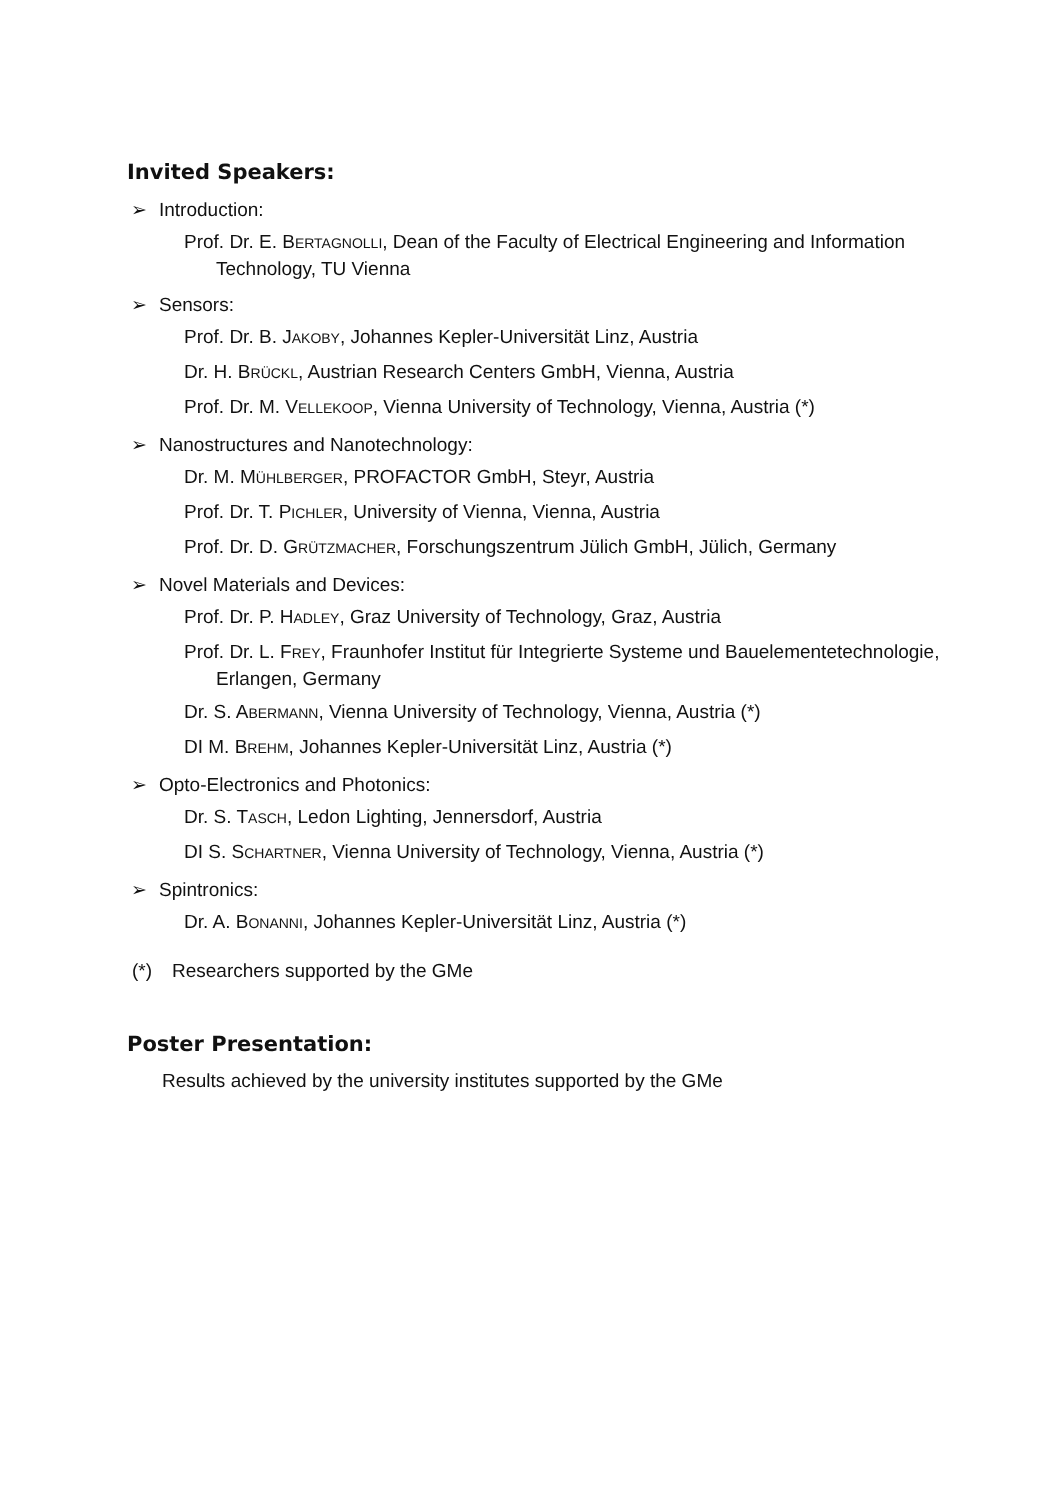Invited Speakers:
➢ Introduction:
Prof. Dr. E. BERTAGNOLLI, Dean of the Faculty of Electrical Engineering and Information Technology, TU Vienna
➢ Sensors:
Prof. Dr. B. JAKOBY, Johannes Kepler-Universität Linz, Austria
Dr. H. BRÜCKL, Austrian Research Centers GmbH, Vienna, Austria
Prof. Dr. M. VELLEKOOP, Vienna University of Technology, Vienna, Austria (*)
➢ Nanostructures and Nanotechnology:
Dr. M. MÜHLBERGER, PROFACTOR GmbH, Steyr, Austria
Prof. Dr. T. PICHLER, University of Vienna, Vienna, Austria
Prof. Dr. D. GRÜTZMACHER, Forschungszentrum Jülich GmbH, Jülich, Germany
➢ Novel Materials and Devices:
Prof. Dr. P. HADLEY, Graz University of Technology, Graz, Austria
Prof. Dr. L. FREY, Fraunhofer Institut für Integrierte Systeme und Bauelemente­technologie, Erlangen, Germany
Dr. S. ABERMANN, Vienna University of Technology, Vienna, Austria (*)
DI M. BREHM, Johannes Kepler-Universität Linz, Austria (*)
➢ Opto-Electronics and Photonics:
Dr. S. TASCH, Ledon Lighting, Jennersdorf, Austria
DI S. SCHARTNER, Vienna University of Technology, Vienna, Austria (*)
➢ Spintronics:
Dr. A. BONANNI, Johannes Kepler-Universität Linz, Austria (*)
(*) Researchers supported by the GMe
Poster Presentation:
Results achieved by the university institutes supported by the GMe